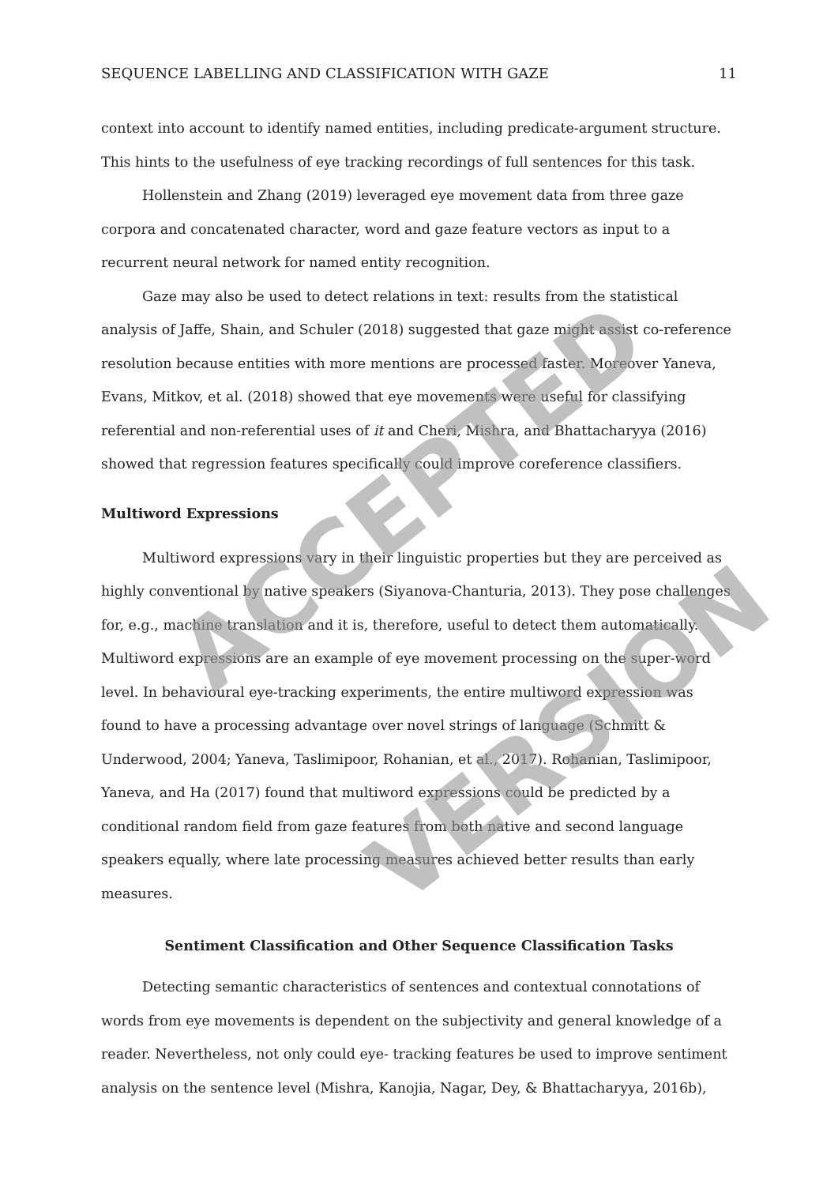SEQUENCE LABELLING AND CLASSIFICATION WITH GAZE 11
context into account to identify named entities, including predicate-argument structure. This hints to the usefulness of eye tracking recordings of full sentences for this task.
Hollenstein and Zhang (2019) leveraged eye movement data from three gaze corpora and concatenated character, word and gaze feature vectors as input to a recurrent neural network for named entity recognition.
Gaze may also be used to detect relations in text: results from the statistical analysis of Jaffe, Shain, and Schuler (2018) suggested that gaze might assist co-reference resolution because entities with more mentions are processed faster. Moreover Yaneva, Evans, Mitkov, et al. (2018) showed that eye movements were useful for classifying referential and non-referential uses of it and Cheri, Mishra, and Bhattacharyya (2016) showed that regression features specifically could improve coreference classifiers.
Multiword Expressions
Multiword expressions vary in their linguistic properties but they are perceived as highly conventional by native speakers (Siyanova-Chanturia, 2013). They pose challenges for, e.g., machine translation and it is, therefore, useful to detect them automatically. Multiword expressions are an example of eye movement processing on the super-word level. In behavioural eye-tracking experiments, the entire multiword expression was found to have a processing advantage over novel strings of language (Schmitt & Underwood, 2004; Yaneva, Taslimipoor, Rohanian, et al., 2017). Rohanian, Taslimipoor, Yaneva, and Ha (2017) found that multiword expressions could be predicted by a conditional random field from gaze features from both native and second language speakers equally, where late processing measures achieved better results than early measures.
Sentiment Classification and Other Sequence Classification Tasks
Detecting semantic characteristics of sentences and contextual connotations of words from eye movements is dependent on the subjectivity and general knowledge of a reader. Nevertheless, not only could eye- tracking features be used to improve sentiment analysis on the sentence level (Mishra, Kanojia, Nagar, Dey, & Bhattacharyya, 2016b),
ACCEPTED
VERSION